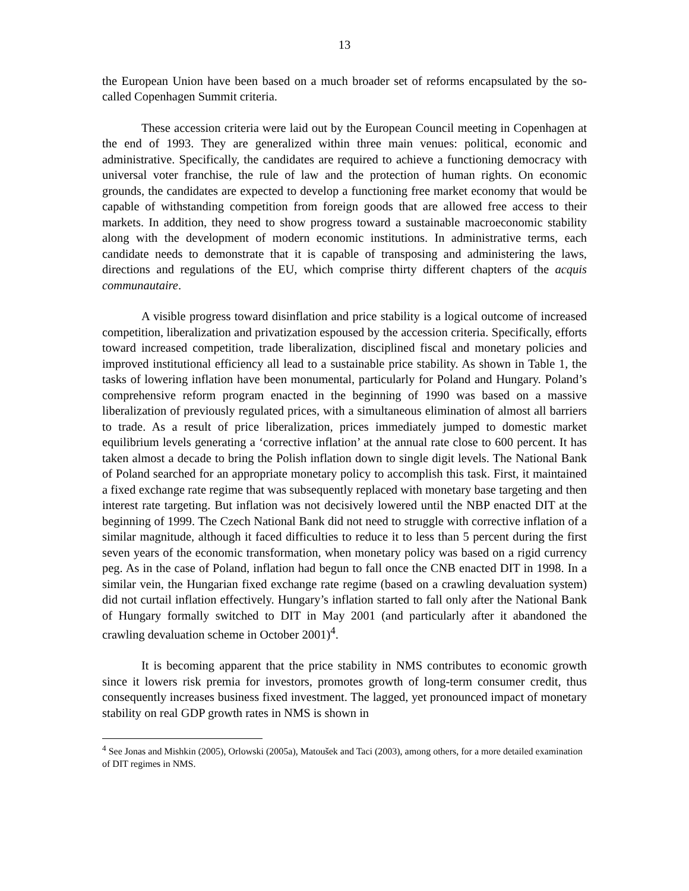13
the European Union have been based on a much broader set of reforms encapsulated by the so-called Copenhagen Summit criteria.
These accession criteria were laid out by the European Council meeting in Copenhagen at the end of 1993. They are generalized within three main venues: political, economic and administrative. Specifically, the candidates are required to achieve a functioning democracy with universal voter franchise, the rule of law and the protection of human rights. On economic grounds, the candidates are expected to develop a functioning free market economy that would be capable of withstanding competition from foreign goods that are allowed free access to their markets. In addition, they need to show progress toward a sustainable macroeconomic stability along with the development of modern economic institutions. In administrative terms, each candidate needs to demonstrate that it is capable of transposing and administering the laws, directions and regulations of the EU, which comprise thirty different chapters of the acquis communautaire.
A visible progress toward disinflation and price stability is a logical outcome of increased competition, liberalization and privatization espoused by the accession criteria. Specifically, efforts toward increased competition, trade liberalization, disciplined fiscal and monetary policies and improved institutional efficiency all lead to a sustainable price stability. As shown in Table 1, the tasks of lowering inflation have been monumental, particularly for Poland and Hungary. Poland’s comprehensive reform program enacted in the beginning of 1990 was based on a massive liberalization of previously regulated prices, with a simultaneous elimination of almost all barriers to trade. As a result of price liberalization, prices immediately jumped to domestic market equilibrium levels generating a ‘corrective inflation’ at the annual rate close to 600 percent. It has taken almost a decade to bring the Polish inflation down to single digit levels. The National Bank of Poland searched for an appropriate monetary policy to accomplish this task. First, it maintained a fixed exchange rate regime that was subsequently replaced with monetary base targeting and then interest rate targeting. But inflation was not decisively lowered until the NBP enacted DIT at the beginning of 1999. The Czech National Bank did not need to struggle with corrective inflation of a similar magnitude, although it faced difficulties to reduce it to less than 5 percent during the first seven years of the economic transformation, when monetary policy was based on a rigid currency peg. As in the case of Poland, inflation had begun to fall once the CNB enacted DIT in 1998. In a similar vein, the Hungarian fixed exchange rate regime (based on a crawling devaluation system) did not curtail inflation effectively. Hungary’s inflation started to fall only after the National Bank of Hungary formally switched to DIT in May 2001 (and particularly after it abandoned the crawling devaluation scheme in October 2001)<sup>4</sup>.
It is becoming apparent that the price stability in NMS contributes to economic growth since it lowers risk premia for investors, promotes growth of long-term consumer credit, thus consequently increases business fixed investment. The lagged, yet pronounced impact of monetary stability on real GDP growth rates in NMS is shown in
<sup>4</sup> See Jonas and Mishkin (2005), Orlowski (2005a), Matoušek and Taci (2003), among others, for a more detailed examination of DIT regimes in NMS.